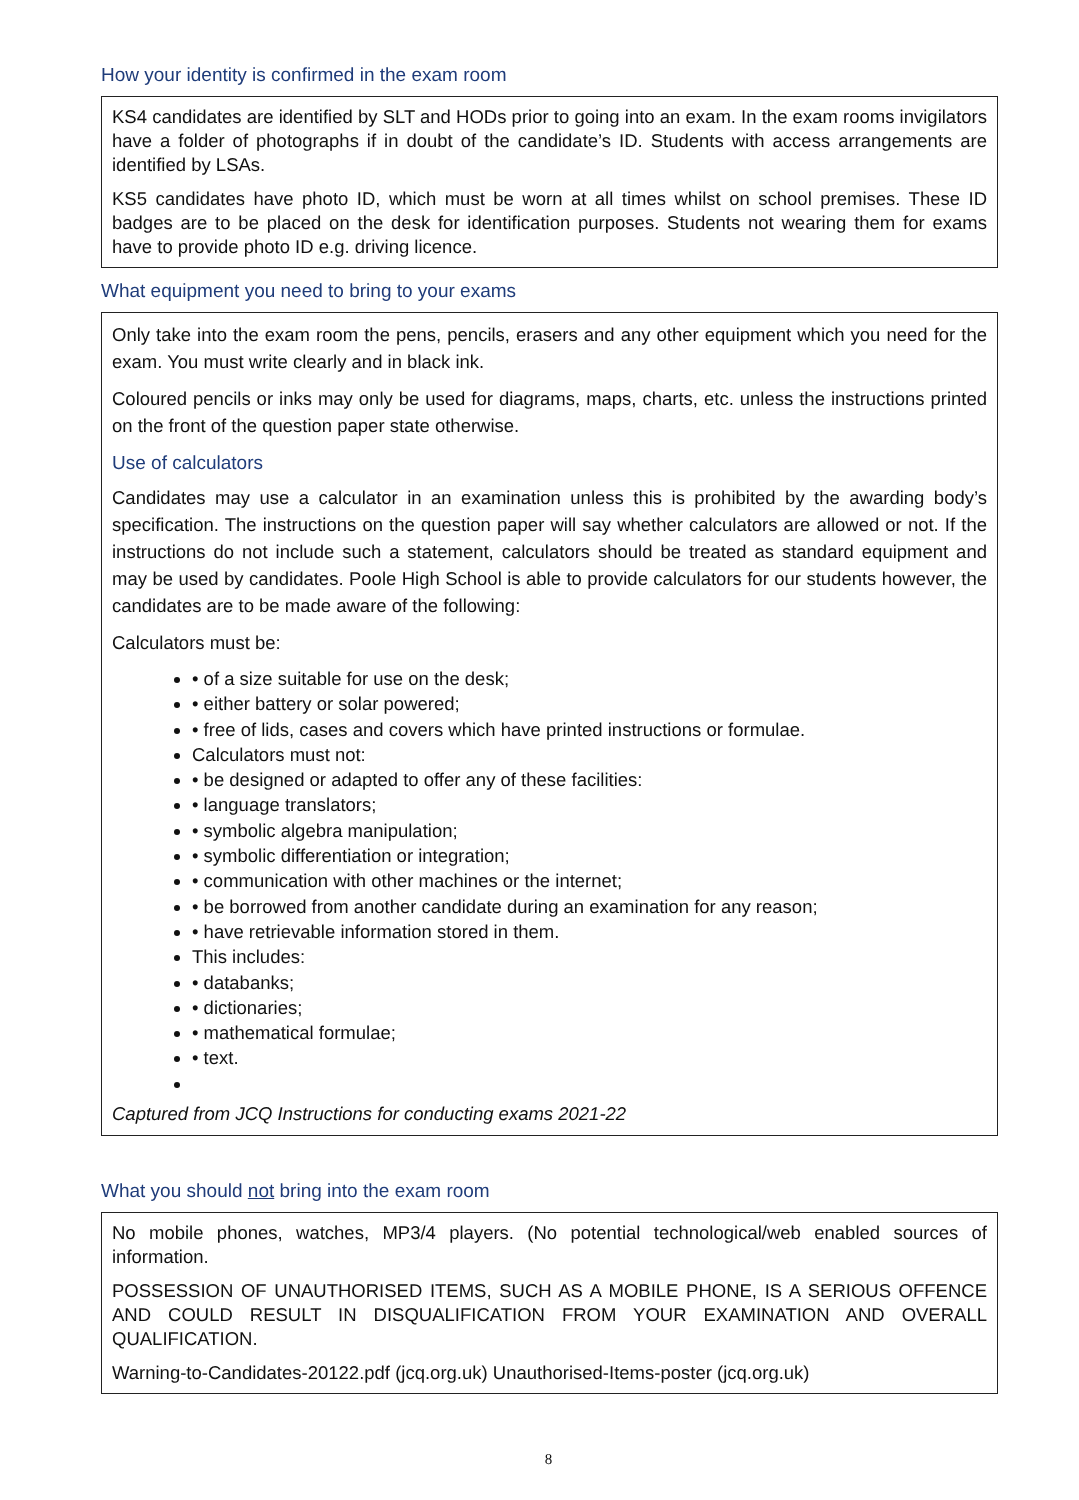How your identity is confirmed in the exam room
KS4 candidates are identified by SLT and HODs prior to going into an exam. In the exam rooms invigilators have a folder of photographs if in doubt of the candidate’s ID. Students with access arrangements are identified by LSAs.
KS5 candidates have photo ID, which must be worn at all times whilst on school premises. These ID badges are to be placed on the desk for identification purposes. Students not wearing them for exams have to provide photo ID e.g. driving licence.
What equipment you need to bring to your exams
Only take into the exam room the pens, pencils, erasers and any other equipment which you need for the exam. You must write clearly and in black ink.
Coloured pencils or inks may only be used for diagrams, maps, charts, etc. unless the instructions printed on the front of the question paper state otherwise.
Use of calculators
Candidates may use a calculator in an examination unless this is prohibited by the awarding body’s specification. The instructions on the question paper will say whether calculators are allowed or not. If the instructions do not include such a statement, calculators should be treated as standard equipment and may be used by candidates. Poole High School is able to provide calculators for our students however, the candidates are to be made aware of the following:
Calculators must be:
• of a size suitable for use on the desk;
• either battery or solar powered;
• free of lids, cases and covers which have printed instructions or formulae.
Calculators must not:
• be designed or adapted to offer any of these facilities:
• language translators;
• symbolic algebra manipulation;
• symbolic differentiation or integration;
• communication with other machines or the internet;
• be borrowed from another candidate during an examination for any reason;
• have retrievable information stored in them.
This includes:
• databanks;
• dictionaries;
• mathematical formulae;
• text.
Captured from JCQ Instructions for conducting exams 2021-22
What you should not bring into the exam room
No mobile phones, watches, MP3/4 players. (No potential technological/web enabled sources of information.
POSSESSION OF UNAUTHORISED ITEMS, SUCH AS A MOBILE PHONE, IS A SERIOUS OFFENCE AND COULD RESULT IN DISQUALIFICATION FROM YOUR EXAMINATION AND OVERALL QUALIFICATION.
Warning-to-Candidates-20122.pdf (jcq.org.uk) Unauthorised-Items-poster (jcq.org.uk)
8